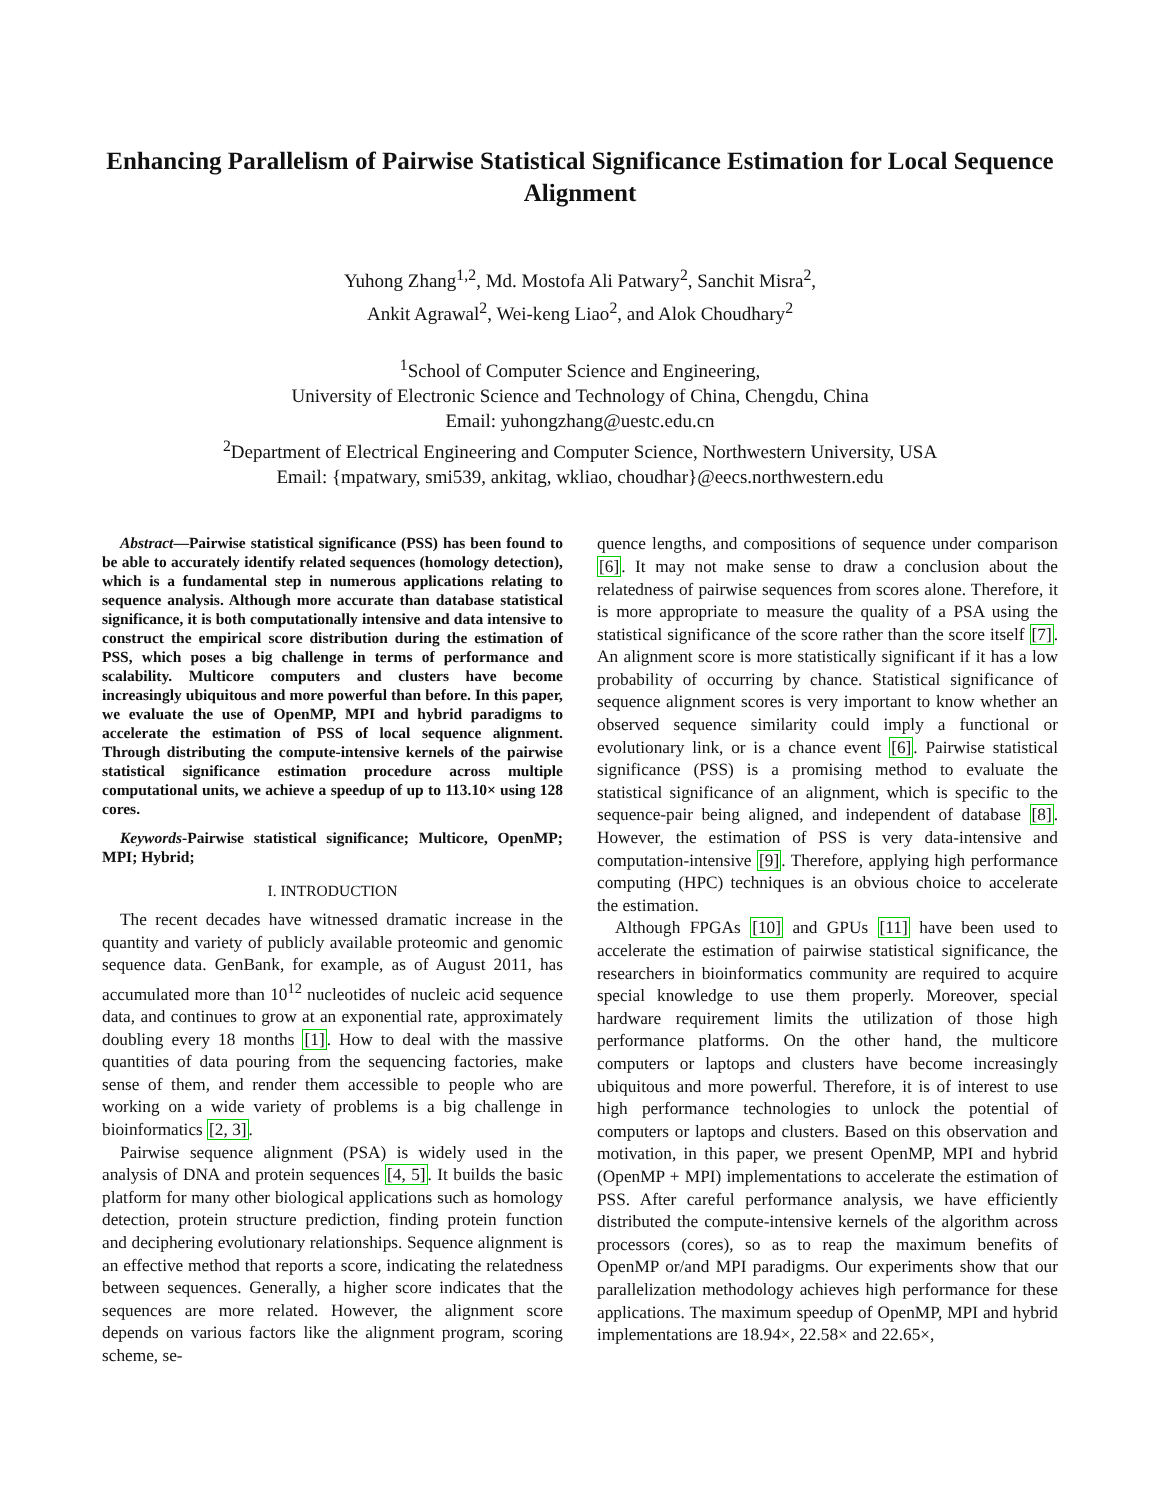Enhancing Parallelism of Pairwise Statistical Significance Estimation for Local Sequence Alignment
Yuhong Zhang<sup>1,2</sup>, Md. Mostofa Ali Patwary<sup>2</sup>, Sanchit Misra<sup>2</sup>,
Ankit Agrawal<sup>2</sup>, Wei-keng Liao<sup>2</sup>, and Alok Choudhary<sup>2</sup>
<sup>1</sup> School of Computer Science and Engineering,
University of Electronic Science and Technology of China, Chengdu, China
Email: yuhongzhang@uestc.edu.cn
<sup>2</sup> Department of Electrical Engineering and Computer Science, Northwestern University, USA
Email: {mpatwary, smi539, ankitag, wkliao, choudhar}@eecs.northwestern.edu
Abstract—Pairwise statistical significance (PSS) has been found to be able to accurately identify related sequences (homology detection), which is a fundamental step in numerous applications relating to sequence analysis. Although more accurate than database statistical significance, it is both computationally intensive and data intensive to construct the empirical score distribution during the estimation of PSS, which poses a big challenge in terms of performance and scalability. Multicore computers and clusters have become increasingly ubiquitous and more powerful than before. In this paper, we evaluate the use of OpenMP, MPI and hybrid paradigms to accelerate the estimation of PSS of local sequence alignment. Through distributing the compute-intensive kernels of the pairwise statistical significance estimation procedure across multiple computational units, we achieve a speedup of up to 113.10× using 128 cores.
Keywords-Pairwise statistical significance; Multicore, OpenMP; MPI; Hybrid;
I. INTRODUCTION
The recent decades have witnessed dramatic increase in the quantity and variety of publicly available proteomic and genomic sequence data. GenBank, for example, as of August 2011, has accumulated more than 10<sup>12</sup> nucleotides of nucleic acid sequence data, and continues to grow at an exponential rate, approximately doubling every 18 months [1]. How to deal with the massive quantities of data pouring from the sequencing factories, make sense of them, and render them accessible to people who are working on a wide variety of problems is a big challenge in bioinformatics [2, 3].
Pairwise sequence alignment (PSA) is widely used in the analysis of DNA and protein sequences [4, 5]. It builds the basic platform for many other biological applications such as homology detection, protein structure prediction, finding protein function and deciphering evolutionary relationships. Sequence alignment is an effective method that reports a score, indicating the relatedness between sequences. Generally, a higher score indicates that the sequences are more related. However, the alignment score depends on various factors like the alignment program, scoring scheme, se-
quence lengths, and compositions of sequence under comparison [6]. It may not make sense to draw a conclusion about the relatedness of pairwise sequences from scores alone. Therefore, it is more appropriate to measure the quality of a PSA using the statistical significance of the score rather than the score itself [7]. An alignment score is more statistically significant if it has a low probability of occurring by chance. Statistical significance of sequence alignment scores is very important to know whether an observed sequence similarity could imply a functional or evolutionary link, or is a chance event [6]. Pairwise statistical significance (PSS) is a promising method to evaluate the statistical significance of an alignment, which is specific to the sequence-pair being aligned, and independent of database [8]. However, the estimation of PSS is very data-intensive and computation-intensive [9]. Therefore, applying high performance computing (HPC) techniques is an obvious choice to accelerate the estimation.
Although FPGAs [10] and GPUs [11] have been used to accelerate the estimation of pairwise statistical significance, the researchers in bioinformatics community are required to acquire special knowledge to use them properly. Moreover, special hardware requirement limits the utilization of those high performance platforms. On the other hand, the multicore computers or laptops and clusters have become increasingly ubiquitous and more powerful. Therefore, it is of interest to use high performance technologies to unlock the potential of computers or laptops and clusters. Based on this observation and motivation, in this paper, we present OpenMP, MPI and hybrid (OpenMP + MPI) implementations to accelerate the estimation of PSS. After careful performance analysis, we have efficiently distributed the compute-intensive kernels of the algorithm across processors (cores), so as to reap the maximum benefits of OpenMP or/and MPI paradigms. Our experiments show that our parallelization methodology achieves high performance for these applications. The maximum speedup of OpenMP, MPI and hybrid implementations are 18.94×, 22.58× and 22.65×,